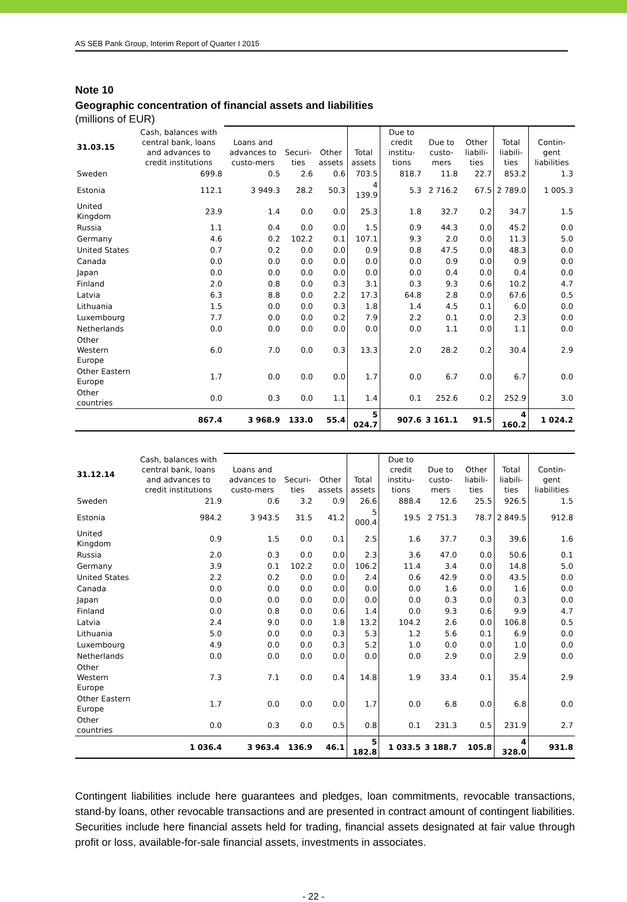AS SEB Pank Group, Interim Report of Quarter I 2015
Note 10
Geographic concentration of financial assets and liabilities
(millions of EUR)
| 31.03.15 | Cash, balances with central bank, loans and advances to credit institutions | Loans and advances to custo-mers | Securi-ties | Other assets | Total assets | Due to credit institu-tions | Due to custo-mers | Other liabili- ties | Total liabili-ties | Contin-gent liabilities |
| --- | --- | --- | --- | --- | --- | --- | --- | --- | --- | --- |
| Sweden | 699.8 | 0.5 | 2.6 | 0.6 | 703.5 | 818.7 | 11.8 | 22.7 | 853.2 | 1.3 |
| Estonia | 112.1 | 3 949.3 | 28.2 | 50.3 | 4 139.9 | 5.3 | 2 716.2 | 67.5 | 2 789.0 | 1 005.3 |
| United Kingdom | 23.9 | 1.4 | 0.0 | 0.0 | 25.3 | 1.8 | 32.7 | 0.2 | 34.7 | 1.5 |
| Russia | 1.1 | 0.4 | 0.0 | 0.0 | 1.5 | 0.9 | 44.3 | 0.0 | 45.2 | 0.0 |
| Germany | 4.6 | 0.2 | 102.2 | 0.1 | 107.1 | 9.3 | 2.0 | 0.0 | 11.3 | 5.0 |
| United States | 0.7 | 0.2 | 0.0 | 0.0 | 0.9 | 0.8 | 47.5 | 0.0 | 48.3 | 0.0 |
| Canada | 0.0 | 0.0 | 0.0 | 0.0 | 0.0 | 0.0 | 0.9 | 0.0 | 0.9 | 0.0 |
| Japan | 0.0 | 0.0 | 0.0 | 0.0 | 0.0 | 0.0 | 0.4 | 0.0 | 0.4 | 0.0 |
| Finland | 2.0 | 0.8 | 0.0 | 0.3 | 3.1 | 0.3 | 9.3 | 0.6 | 10.2 | 4.7 |
| Latvia | 6.3 | 8.8 | 0.0 | 2.2 | 17.3 | 64.8 | 2.8 | 0.0 | 67.6 | 0.5 |
| Lithuania | 1.5 | 0.0 | 0.0 | 0.3 | 1.8 | 1.4 | 4.5 | 0.1 | 6.0 | 0.0 |
| Luxembourg | 7.7 | 0.0 | 0.0 | 0.2 | 7.9 | 2.2 | 0.1 | 0.0 | 2.3 | 0.0 |
| Netherlands | 0.0 | 0.0 | 0.0 | 0.0 | 0.0 | 0.0 | 1.1 | 0.0 | 1.1 | 0.0 |
| Other Western Europe | 6.0 | 7.0 | 0.0 | 0.3 | 13.3 | 2.0 | 28.2 | 0.2 | 30.4 | 2.9 |
| Other Eastern Europe | 1.7 | 0.0 | 0.0 | 0.0 | 1.7 | 0.0 | 6.7 | 0.0 | 6.7 | 0.0 |
| Other countries | 0.0 | 0.3 | 0.0 | 1.1 | 1.4 | 0.1 | 252.6 | 0.2 | 252.9 | 3.0 |
| | 867.4 | 3 968.9 | 133.0 | 55.4 | 5 024.7 | 907.6 | 3 161.1 | 91.5 | 4 160.2 | 1 024.2 |
| 31.12.14 | Cash, balances with central bank, loans and advances to credit institutions | Loans and advances to custo-mers | Securi-ties | Other assets | Total assets | Due to credit institu-tions | Due to custo-mers | Other liabili- ties | Total liabili-ties | Contin-gent liabilities |
| --- | --- | --- | --- | --- | --- | --- | --- | --- | --- | --- |
| Sweden | 21.9 | 0.6 | 3.2 | 0.9 | 26.6 | 888.4 | 12.6 | 25.5 | 926.5 | 1.5 |
| Estonia | 984.2 | 3 943.5 | 31.5 | 41.2 | 5 000.4 | 19.5 | 2 751.3 | 78.7 | 2 849.5 | 912.8 |
| United Kingdom | 0.9 | 1.5 | 0.0 | 0.1 | 2.5 | 1.6 | 37.7 | 0.3 | 39.6 | 1.6 |
| Russia | 2.0 | 0.3 | 0.0 | 0.0 | 2.3 | 3.6 | 47.0 | 0.0 | 50.6 | 0.1 |
| Germany | 3.9 | 0.1 | 102.2 | 0.0 | 106.2 | 11.4 | 3.4 | 0.0 | 14.8 | 5.0 |
| United States | 2.2 | 0.2 | 0.0 | 0.0 | 2.4 | 0.6 | 42.9 | 0.0 | 43.5 | 0.0 |
| Canada | 0.0 | 0.0 | 0.0 | 0.0 | 0.0 | 0.0 | 1.6 | 0.0 | 1.6 | 0.0 |
| Japan | 0.0 | 0.0 | 0.0 | 0.0 | 0.0 | 0.0 | 0.3 | 0.0 | 0.3 | 0.0 |
| Finland | 0.0 | 0.8 | 0.0 | 0.6 | 1.4 | 0.0 | 9.3 | 0.6 | 9.9 | 4.7 |
| Latvia | 2.4 | 9.0 | 0.0 | 1.8 | 13.2 | 104.2 | 2.6 | 0.0 | 106.8 | 0.5 |
| Lithuania | 5.0 | 0.0 | 0.0 | 0.3 | 5.3 | 1.2 | 5.6 | 0.1 | 6.9 | 0.0 |
| Luxembourg | 4.9 | 0.0 | 0.0 | 0.3 | 5.2 | 1.0 | 0.0 | 0.0 | 1.0 | 0.0 |
| Netherlands | 0.0 | 0.0 | 0.0 | 0.0 | 0.0 | 0.0 | 2.9 | 0.0 | 2.9 | 0.0 |
| Other Western Europe | 7.3 | 7.1 | 0.0 | 0.4 | 14.8 | 1.9 | 33.4 | 0.1 | 35.4 | 2.9 |
| Other Eastern Europe | 1.7 | 0.0 | 0.0 | 0.0 | 1.7 | 0.0 | 6.8 | 0.0 | 6.8 | 0.0 |
| Other countries | 0.0 | 0.3 | 0.0 | 0.5 | 0.8 | 0.1 | 231.3 | 0.5 | 231.9 | 2.7 |
| | 1 036.4 | 3 963.4 | 136.9 | 46.1 | 5 182.8 | 1 033.5 | 3 188.7 | 105.8 | 4 328.0 | 931.8 |
Contingent liabilities include here guarantees and pledges, loan commitments, revocable transactions, stand-by loans, other revocable transactions and are presented in contract amount of contingent liabilities. Securities include here financial assets held for trading, financial assets designated at fair value through profit or loss, available-for-sale financial assets, investments in associates.
- 22 -